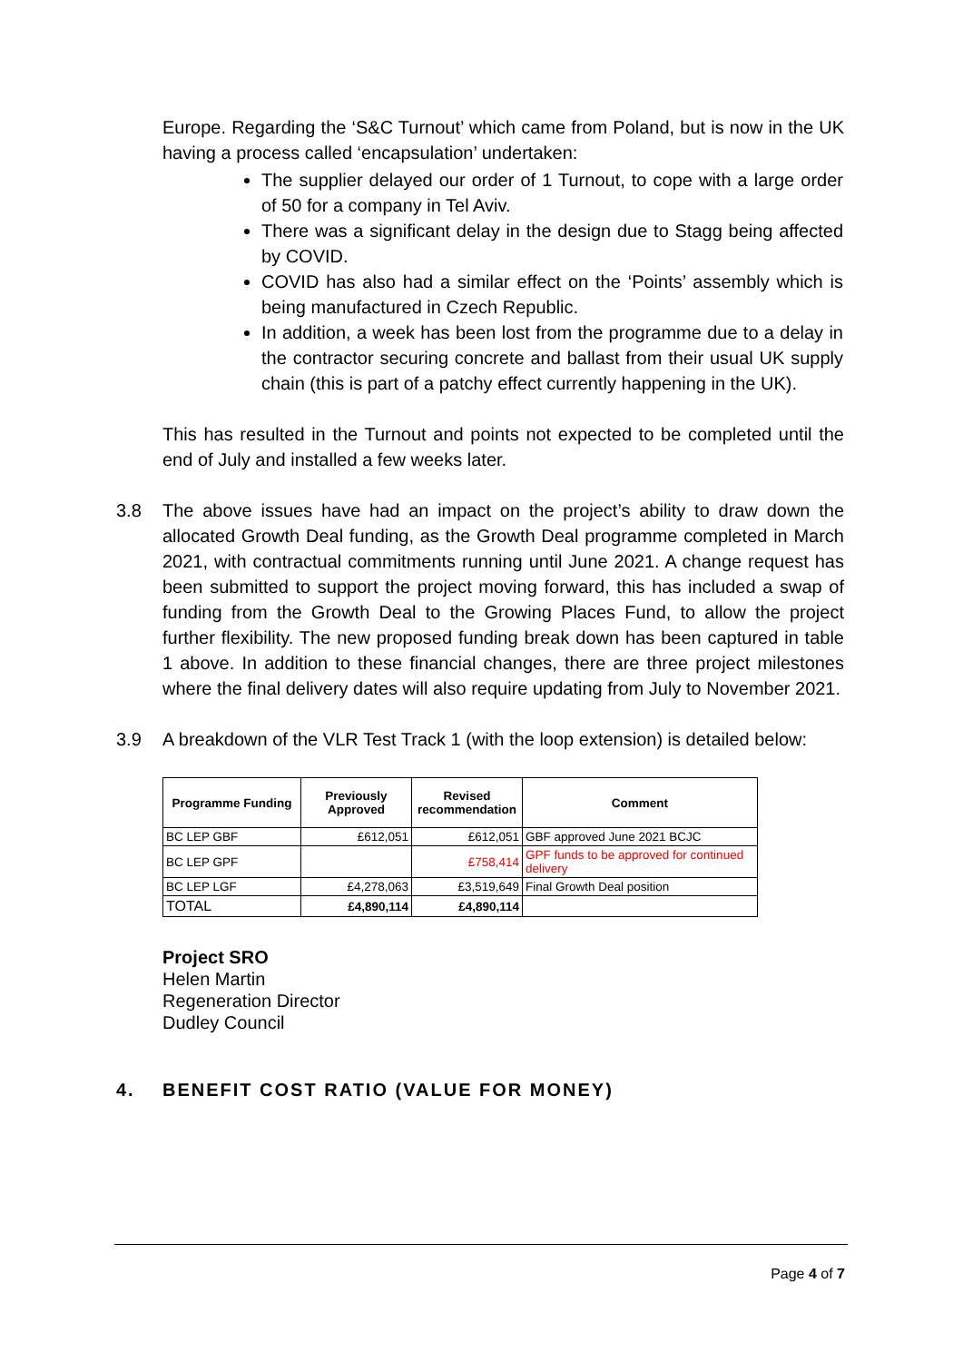Europe. Regarding the ‘S&C Turnout’ which came from Poland, but is now in the UK having a process called ‘encapsulation’ undertaken:
The supplier delayed our order of 1 Turnout, to cope with a large order of 50 for a company in Tel Aviv.
There was a significant delay in the design due to Stagg being affected by COVID.
COVID has also had a similar effect on the ‘Points’ assembly which is being manufactured in Czech Republic.
In addition, a week has been lost from the programme due to a delay in the contractor securing concrete and ballast from their usual UK supply chain (this is part of a patchy effect currently happening in the UK).
This has resulted in the Turnout and points not expected to be completed until the end of July and installed a few weeks later.
3.8 The above issues have had an impact on the project’s ability to draw down the allocated Growth Deal funding, as the Growth Deal programme completed in March 2021, with contractual commitments running until June 2021. A change request has been submitted to support the project moving forward, this has included a swap of funding from the Growth Deal to the Growing Places Fund, to allow the project further flexibility. The new proposed funding break down has been captured in table 1 above. In addition to these financial changes, there are three project milestones where the final delivery dates will also require updating from July to November 2021.
3.9 A breakdown of the VLR Test Track 1 (with the loop extension) is detailed below:
| Programme Funding | Previously Approved | Revised recommendation | Comment |
| --- | --- | --- | --- |
| BC LEP GBF | £612,051 | £612,051 | GBF approved June 2021 BCJC |
| BC LEP GPF | | £758,414 | GPF funds to be approved for continued delivery |
| BC LEP LGF | £4,278,063 | £3,519,649 | Final Growth Deal position |
| TOTAL | £4,890,114 | £4,890,114 | |
Project SRO
Helen Martin
Regeneration Director
Dudley Council
4. BENEFIT COST RATIO (VALUE FOR MONEY)
Page 4 of 7